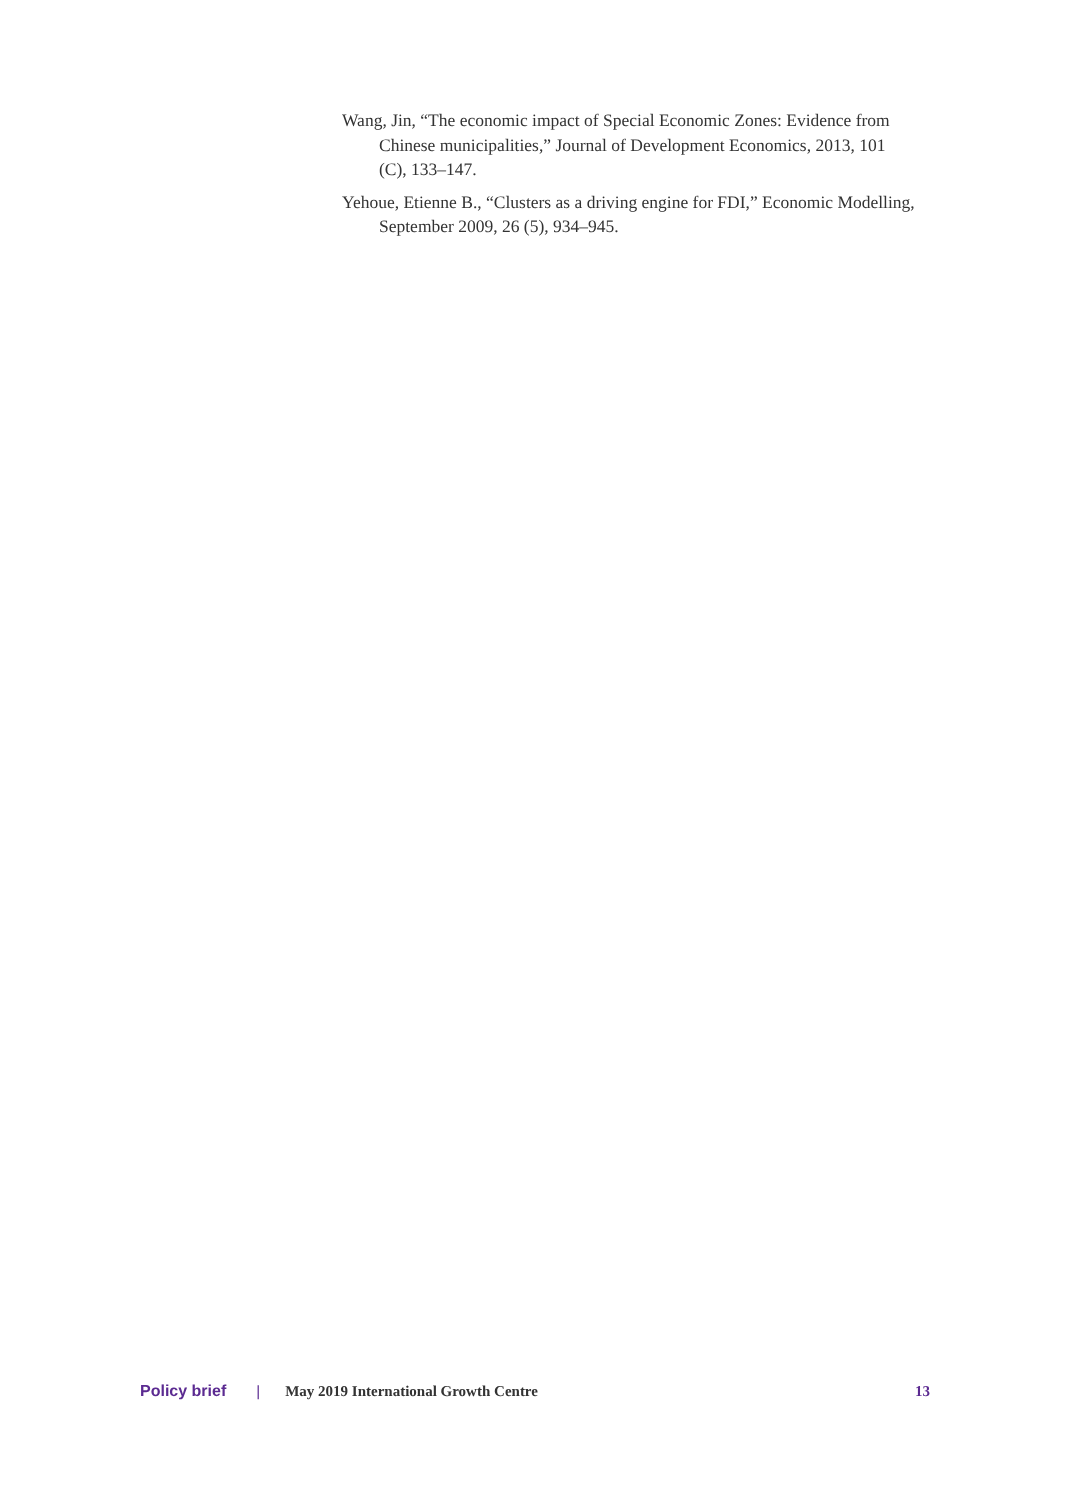Wang, Jin, “The economic impact of Special Economic Zones: Evidence from Chinese municipalities,” Journal of Development Economics, 2013, 101 (C), 133–147.
Yehoue, Etienne B., “Clusters as a driving engine for FDI,” Economic Modelling, September 2009, 26 (5), 934–945.
Policy brief | May 2019 International Growth Centre 13